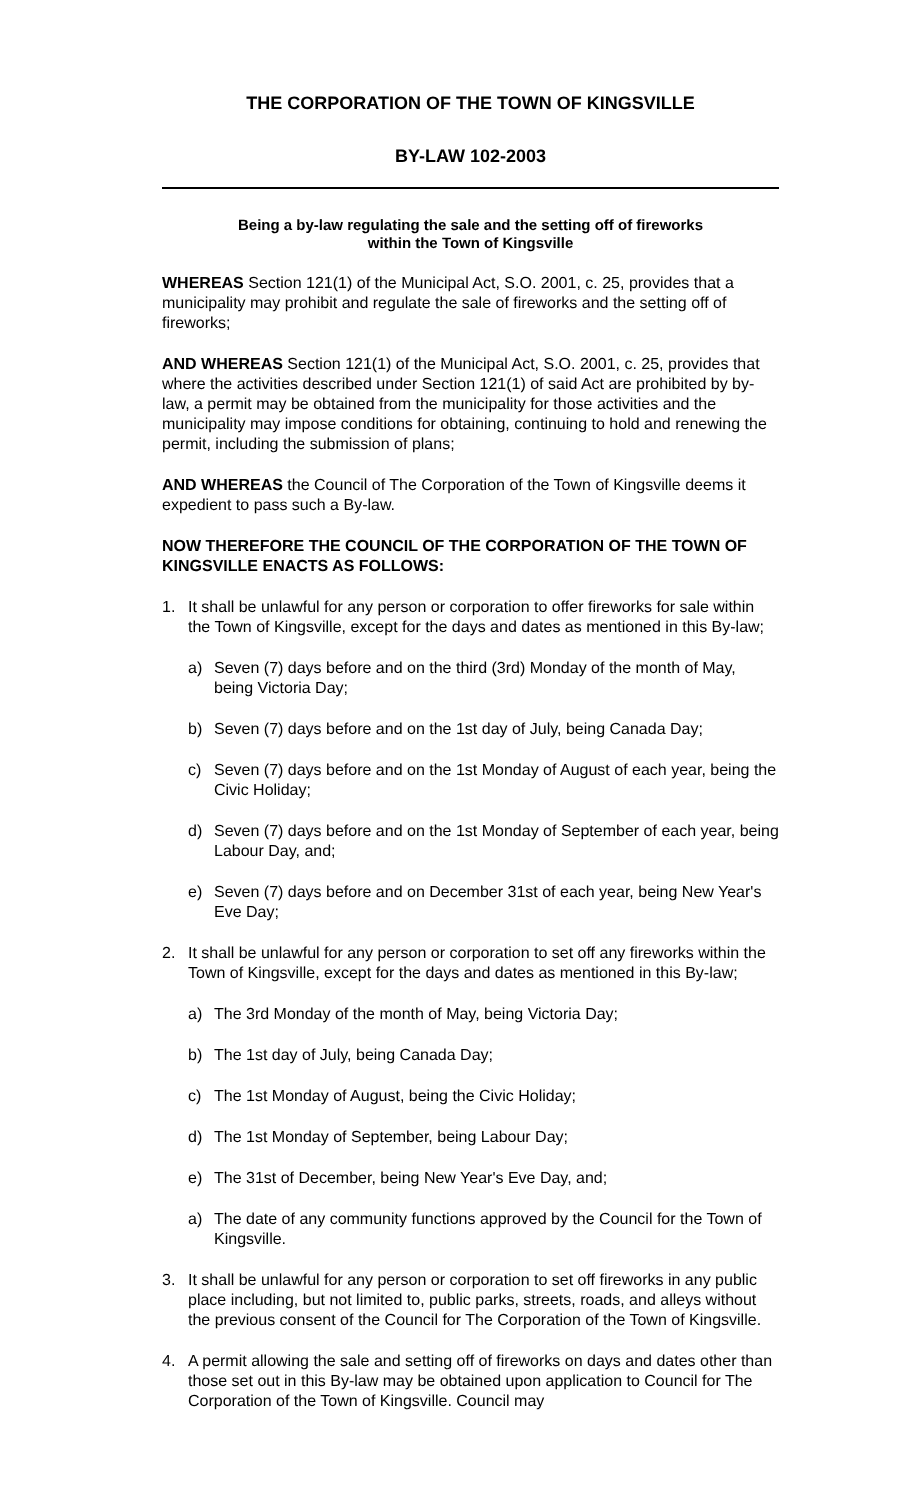THE CORPORATION OF THE TOWN OF KINGSVILLE
BY-LAW 102-2003
Being a by-law regulating the sale and the setting off of fireworks
within the Town of Kingsville
WHEREAS Section 121(1) of the Municipal Act, S.O. 2001, c. 25, provides that a municipality may prohibit and regulate the sale of fireworks and the setting off of fireworks;
AND WHEREAS Section 121(1) of the Municipal Act, S.O. 2001, c. 25, provides that where the activities described under Section 121(1) of said Act are prohibited by by-law, a permit may be obtained from the municipality for those activities and the municipality may impose conditions for obtaining, continuing to hold and renewing the permit, including the submission of plans;
AND WHEREAS the Council of The Corporation of the Town of Kingsville deems it expedient to pass such a By-law.
NOW THEREFORE THE COUNCIL OF THE CORPORATION OF THE TOWN OF KINGSVILLE ENACTS AS FOLLOWS:
1. It shall be unlawful for any person or corporation to offer fireworks for sale within the Town of Kingsville, except for the days and dates as mentioned in this By-law;
a) Seven (7) days before and on the third (3rd) Monday of the month of May, being Victoria Day;
b) Seven (7) days before and on the 1st day of July, being Canada Day;
c) Seven (7) days before and on the 1st Monday of August of each year, being the Civic Holiday;
d) Seven (7) days before and on the 1st Monday of September of each year, being Labour Day, and;
e) Seven (7) days before and on December 31st of each year, being New Year's Eve Day;
2. It shall be unlawful for any person or corporation to set off any fireworks within the Town of Kingsville, except for the days and dates as mentioned in this By-law;
a) The 3rd Monday of the month of May, being Victoria Day;
b) The 1st day of July, being Canada Day;
c) The 1st Monday of August, being the Civic Holiday;
d) The 1st Monday of September, being Labour Day;
e) The 31st of December, being New Year's Eve Day, and;
a) The date of any community functions approved by the Council for the Town of Kingsville.
3. It shall be unlawful for any person or corporation to set off fireworks in any public place including, but not limited to, public parks, streets, roads, and alleys without the previous consent of the Council for The Corporation of the Town of Kingsville.
4. A permit allowing the sale and setting off of fireworks on days and dates other than those set out in this By-law may be obtained upon application to Council for The Corporation of the Town of Kingsville. Council may